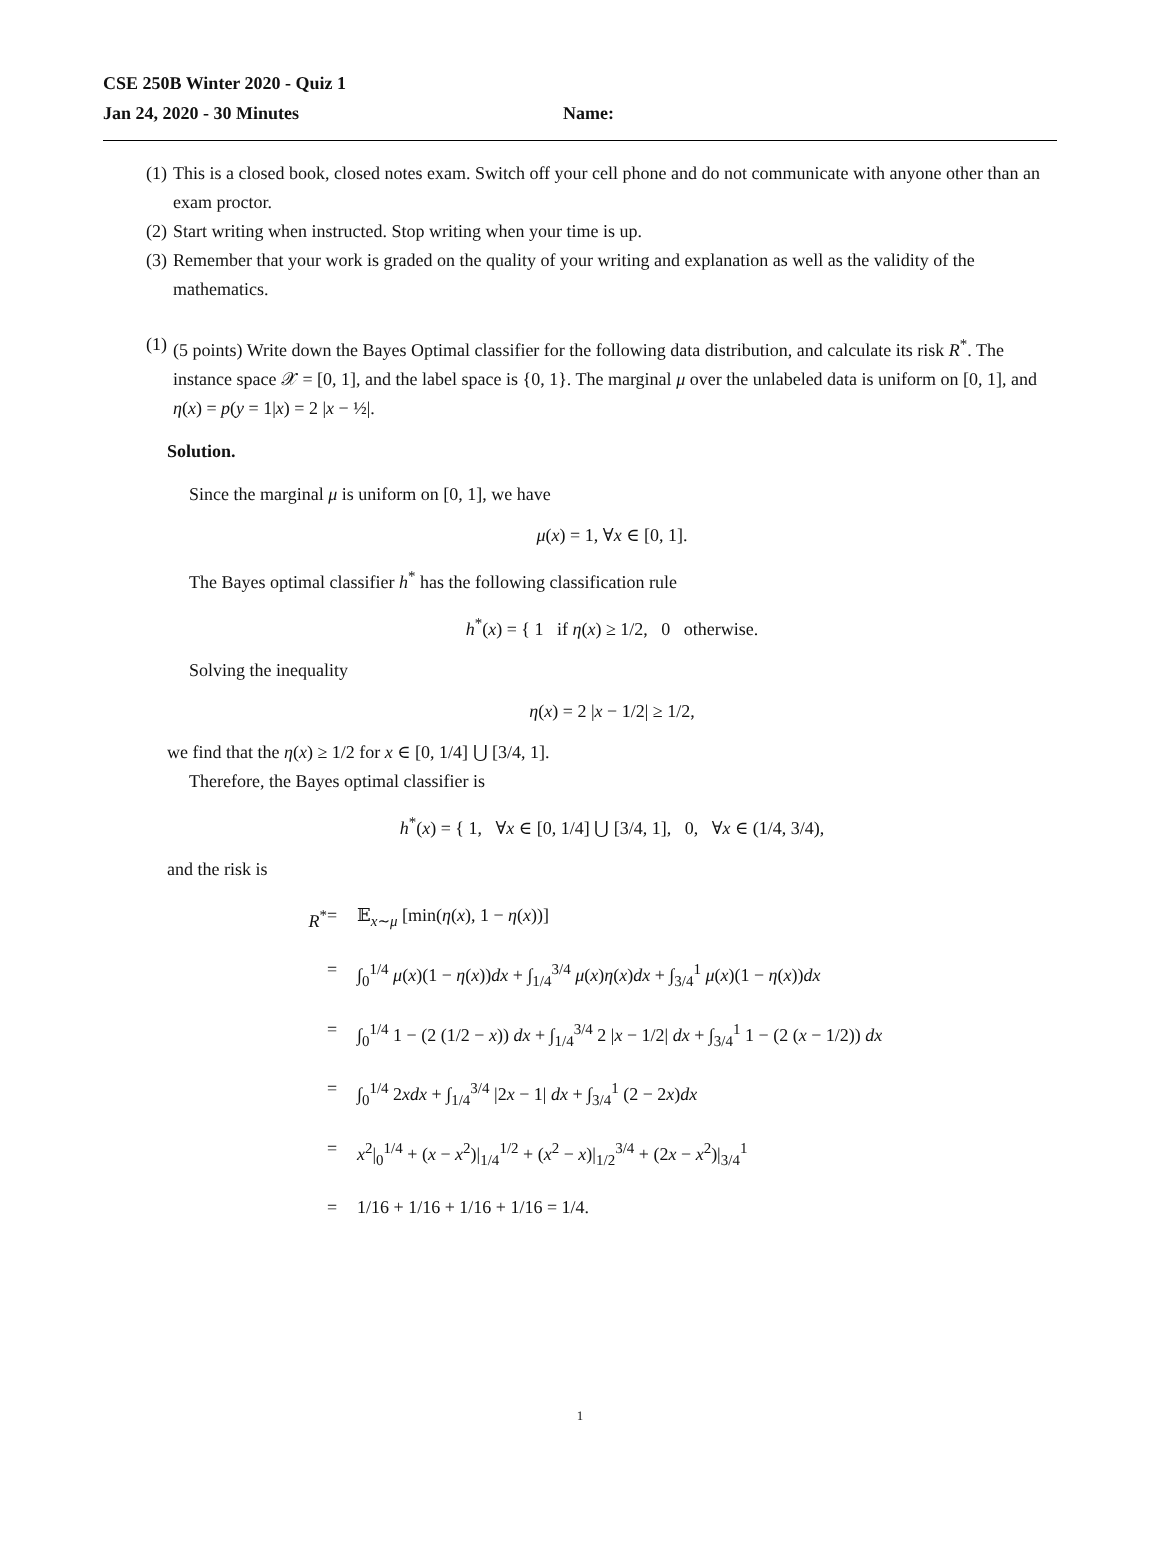CSE 250B Winter 2020 - Quiz 1
Jan 24, 2020 - 30 Minutes Name:
(1) This is a closed book, closed notes exam. Switch off your cell phone and do not communicate with anyone other than an exam proctor.
(2) Start writing when instructed. Stop writing when your time is up.
(3) Remember that your work is graded on the quality of your writing and explanation as well as the validity of the mathematics.
(1) (5 points) Write down the Bayes Optimal classifier for the following data distribution, and calculate its risk R<sup>*</sup>. The instance space 𝒳 = [0, 1], and the label space is {0, 1}. The marginal μ over the unlabeled data is uniform on [0, 1], and η(x) = p(y = 1|x) = 2 |x − ½|.
Solution.
Since the marginal μ is uniform on [0, 1], we have
μ(x) = 1, ∀x ∈ [0, 1].
The Bayes optimal classifier h<sup>*</sup> has the following classification rule
h<sup>*</sup>(x) = { 1 if η(x) ≥ 1/2, 0 otherwise.
Solving the inequality
η(x) = 2 |x − 1/2| ≥ 1/2,
we find that the η(x) ≥ 1/2 for x ∈ [0, 1/4] ⋃ [3/4, 1].
Therefore, the Bayes optimal classifier is
h<sup>*</sup>(x) = { 1, ∀x ∈ [0, 1/4] ⋃ [3/4, 1], 0, ∀x ∈ (1/4, 3/4),
and the risk is
R<sup>*</sup>
=
𝔼<sub>x∼μ</sub> [min(η(x), 1 − η(x))]
=
∫<sub>0</sub><sup>1/4</sup> μ(x)(1 − η(x))dx + ∫<sub>1/4</sub><sup>3/4</sup> μ(x)η(x)dx + ∫<sub>3/4</sub><sup>1</sup> μ(x)(1 − η(x))dx
=
∫<sub>0</sub><sup>1/4</sup> 1 − (2 (1/2 − x)) dx + ∫<sub>1/4</sub><sup>3/4</sup> 2 |x − 1/2| dx + ∫<sub>3/4</sub><sup>1</sup> 1 − (2 (x − 1/2)) dx
=
∫<sub>0</sub><sup>1/4</sup> 2xdx + ∫<sub>1/4</sub><sup>3/4</sup> |2x − 1| dx + ∫<sub>3/4</sub><sup>1</sup> (2 − 2x)dx
=
x<sup>2</sup>|<sub>0</sub><sup>1/4</sup> + (x − x<sup>2</sup>)|<sub>1/4</sub><sup>1/2</sup> + (x<sup>2</sup> − x)|<sub>1/2</sub><sup>3/4</sup> + (2x − x<sup>2</sup>)|<sub>3/4</sub><sup>1</sup>
=
1/16 + 1/16 + 1/16 + 1/16 = 1/4.
1